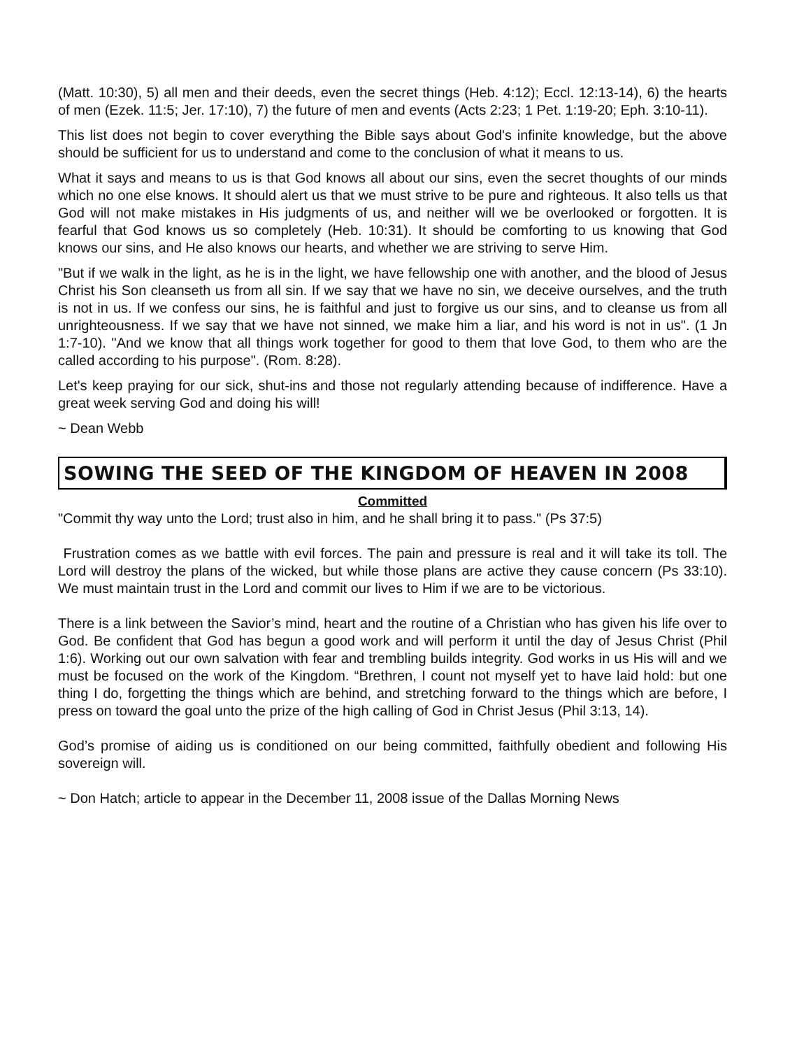(Matt. 10:30), 5) all men and their deeds, even the secret things (Heb. 4:12); Eccl. 12:13-14), 6) the hearts of men (Ezek. 11:5; Jer. 17:10), 7) the future of men and events (Acts 2:23; 1 Pet. 1:19-20; Eph. 3:10-11).
This list does not begin to cover everything the Bible says about God's infinite knowledge, but the above should be sufficient for us to understand and come to the conclusion of what it means to us.
What it says and means to us is that God knows all about our sins, even the secret thoughts of our minds which no one else knows. It should alert us that we must strive to be pure and righteous. It also tells us that God will not make mistakes in His judgments of us, and neither will we be overlooked or forgotten. It is fearful that God knows us so completely (Heb. 10:31). It should be comforting to us knowing that God knows our sins, and He also knows our hearts, and whether we are striving to serve Him.
"But if we walk in the light, as he is in the light, we have fellowship one with another, and the blood of Jesus Christ his Son cleanseth us from all sin. If we say that we have no sin, we deceive ourselves, and the truth is not in us. If we confess our sins, he is faithful and just to forgive us our sins, and to cleanse us from all unrighteousness. If we say that we have not sinned, we make him a liar, and his word is not in us". (1 Jn 1:7-10). "And we know that all things work together for good to them that love God, to them who are the called according to his purpose". (Rom. 8:28).
Let's keep praying for our sick, shut-ins and those not regularly attending because of indifference. Have a great week serving God and doing his will!
~ Dean Webb
SOWING THE SEED OF THE KINGDOM OF HEAVEN IN 2008
Committed
"Commit thy way unto the Lord; trust also in him, and he shall bring it to pass." (Ps 37:5)
Frustration comes as we battle with evil forces. The pain and pressure is real and it will take its toll. The Lord will destroy the plans of the wicked, but while those plans are active they cause concern (Ps 33:10). We must maintain trust in the Lord and commit our lives to Him if we are to be victorious.
There is a link between the Savior’s mind, heart and the routine of a Christian who has given his life over to God. Be confident that God has begun a good work and will perform it until the day of Jesus Christ (Phil 1:6). Working out our own salvation with fear and trembling builds integrity. God works in us His will and we must be focused on the work of the Kingdom. “Brethren, I count not myself yet to have laid hold: but one thing I do, forgetting the things which are behind, and stretching forward to the things which are before, I press on toward the goal unto the prize of the high calling of God in Christ Jesus (Phil 3:13, 14).
God’s promise of aiding us is conditioned on our being committed, faithfully obedient and following His sovereign will.
~ Don Hatch; article to appear in the December 11, 2008 issue of the Dallas Morning News